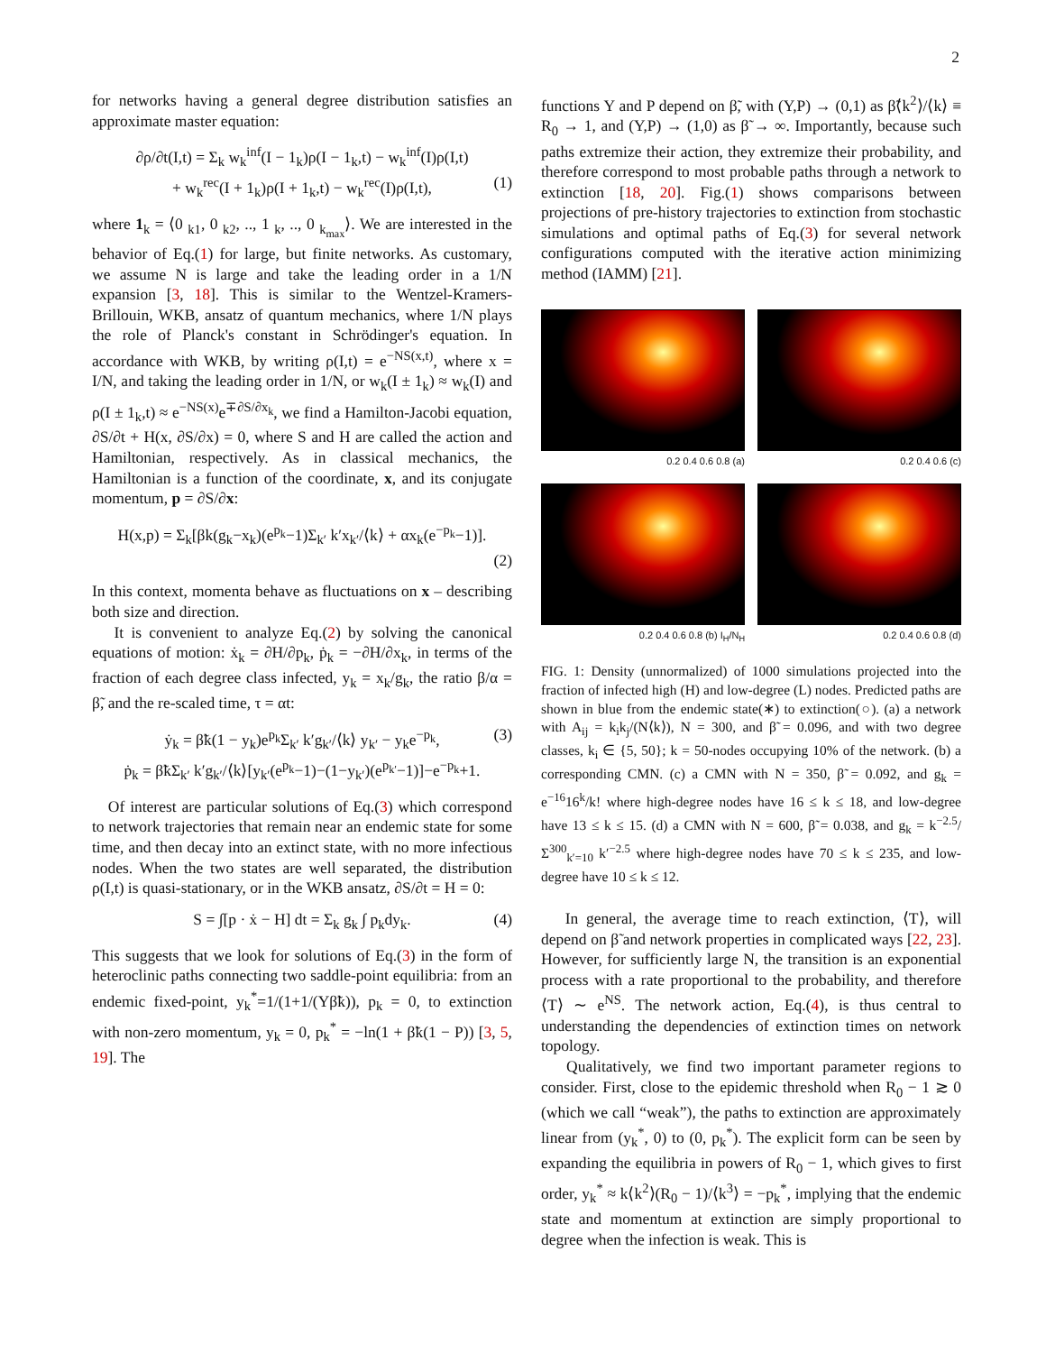2
for networks having a general degree distribution satisfies an approximate master equation:
∂ρ/∂t(I,t) = Σ<sub>k</sub> w<sub>k</sub><sup>inf</sup>(I − 1<sub>k</sub>)ρ(I − 1<sub>k</sub>,t) − w<sub>k</sub><sup>inf</sup>(I)ρ(I,t)
+ w<sub>k</sub><sup>rec</sup>(I + 1<sub>k</sub>)ρ(I + 1<sub>k</sub>,t) − w<sub>k</sub><sup>rec</sup>(I)ρ(I,t), (1)
where 1<sub>k</sub> = ⟨0 <sub>k1</sub>, 0 <sub>k2</sub>, .., 1 <sub>k</sub>, .., 0 <sub>k<sub>max</sub></sub>⟩. We are interested in the behavior of Eq.(1) for large, but finite networks. As customary, we assume N is large and take the leading order in a 1/N expansion [3, 18]. This is similar to the Wentzel-Kramers-Brillouin, WKB, ansatz of quantum mechanics, where 1/N plays the role of Planck's constant in Schrödinger's equation. In accordance with WKB, by writing ρ(I,t) = e<sup>−NS(x,t)</sup>, where x = I/N, and taking the leading order in 1/N, or w<sub>k</sub>(I ± 1<sub>k</sub>) ≈ w<sub>k</sub>(I) and ρ(I ± 1<sub>k</sub>,t) ≈ e<sup>−NS(x)</sup>e<sup>∓∂S/∂x<sub>k</sub></sup>, we find a Hamilton-Jacobi equation, ∂S/∂t + H(x, ∂S/∂x) = 0, where S and H are called the action and Hamiltonian, respectively. As in classical mechanics, the Hamiltonian is a function of the coordinate, x, and its conjugate momentum, p = ∂S/∂x:
H(x,p) = Σ<sub>k</sub>[βk(g<sub>k</sub>−x<sub>k</sub>)(e<sup>p<sub>k</sub></sup>−1)Σ<sub>k′</sub> k′x<sub>k′</sub>/⟨k⟩ + αx<sub>k</sub>(e<sup>−p<sub>k</sub></sup>−1)].
(2)
In this context, momenta behave as fluctuations on x – describing both size and direction.
It is convenient to analyze Eq.(2) by solving the canonical equations of motion: ẋ<sub>k</sub> = ∂H/∂p<sub>k</sub>, ṗ<sub>k</sub> = −∂H/∂x<sub>k</sub>, in terms of the fraction of each degree class infected, y<sub>k</sub> = x<sub>k</sub>/g<sub>k</sub>, the ratio β/α = β̃, and the re-scaled time, τ = αt:
ẏ<sub>k</sub> = β̃k(1 − y<sub>k</sub>)e<sup>p<sub>k</sub></sup>Σ<sub>k′</sub> k′g<sub>k′</sub>/⟨k⟩ y<sub>k′</sub> − y<sub>k</sub>e<sup>−p<sub>k</sub></sup>, (3)
ṗ<sub>k</sub> = β̃kΣ<sub>k′</sub> k′g<sub>k′</sub>/⟨k⟩[y<sub>k′</sub>(e<sup>p<sub>k</sub></sup>−1)−(1−y<sub>k′</sub>)(e<sup>p<sub>k′</sub></sup>−1)]−e<sup>−p<sub>k</sub></sup>+1.
Of interest are particular solutions of Eq.(3) which correspond to network trajectories that remain near an endemic state for some time, and then decay into an extinct state, with no more infectious nodes. When the two states are well separated, the distribution ρ(I,t) is quasi-stationary, or in the WKB ansatz, ∂S/∂t = H = 0:
S = ∫[p · ẋ − H] dt = Σ<sub>k</sub> g<sub>k</sub> ∫ p<sub>k</sub>dy<sub>k</sub>. (4)
This suggests that we look for solutions of Eq.(3) in the form of heteroclinic paths connecting two saddle-point equilibria: from an endemic fixed-point, y<sub>k</sub><sup>*</sup>=1/(1+1/(Yβ̃k)), p<sub>k</sub> = 0, to extinction with non-zero momentum, y<sub>k</sub> = 0, p<sub>k</sub><sup>*</sup> = −ln(1 + β̃k(1 − P)) [3, 5, 19]. The
functions Y and P depend on β̃, with (Y,P) → (0,1) as β̃⟨k<sup>2</sup>⟩/⟨k⟩ ≡ R<sub>0</sub> → 1, and (Y,P) → (1,0) as β̃ → ∞. Importantly, because such paths extremize their action, they extremize their probability, and therefore correspond to most probable paths through a network to extinction [18, 20]. Fig.(1) shows comparisons between projections of pre-history trajectories to extinction from stochastic simulations and optimal paths of Eq.(3) for several network configurations computed with the iterative action minimizing method (IAMM) [21].
0.2 0.4 0.6 0.8 (a)
0.2 0.4 0.6 (c)
0.2 0.4 0.6 0.8 (b) I<sub>H</sub>/N<sub>H</sub>
0.2 0.4 0.6 0.8 (d)
FIG. 1: Density (unnormalized) of 1000 simulations projected into the fraction of infected high (H) and low-degree (L) nodes. Predicted paths are shown in blue from the endemic state(∗) to extinction(○). (a) a network with A<sub>ij</sub> = k<sub>i</sub>k<sub>j</sub>/(N⟨k⟩), N = 300, and β̃ = 0.096, and with two degree classes, k<sub>i</sub> ∈ {5, 50}; k = 50-nodes occupying 10% of the network. (b) a corresponding CMN. (c) a CMN with N = 350, β̃ = 0.092, and g<sub>k</sub> = e<sup>−16</sup>16<sup>k</sup>/k! where high-degree nodes have 16 ≤ k ≤ 18, and low-degree have 13 ≤ k ≤ 15. (d) a CMN with N = 600, β̃ = 0.038, and g<sub>k</sub> = k<sup>−2.5</sup>/Σ<sup>300</sup><sub>k′=10</sub> k′<sup>−2.5</sup> where high-degree nodes have 70 ≤ k ≤ 235, and low-degree have 10 ≤ k ≤ 12.
In general, the average time to reach extinction, ⟨T⟩, will depend on β̃ and network properties in complicated ways [22, 23]. However, for sufficiently large N, the transition is an exponential process with a rate proportional to the probability, and therefore ⟨T⟩ ∼ e<sup>NS</sup>. The network action, Eq.(4), is thus central to understanding the dependencies of extinction times on network topology.
Qualitatively, we find two important parameter regions to consider. First, close to the epidemic threshold when R<sub>0</sub> − 1 ≳ 0 (which we call “weak”), the paths to extinction are approximately linear from (y<sub>k</sub><sup>*</sup>, 0) to (0, p<sub>k</sub><sup>*</sup>). The explicit form can be seen by expanding the equilibria in powers of R<sub>0</sub> − 1, which gives to first order, y<sub>k</sub><sup>*</sup> ≈ k⟨k<sup>2</sup>⟩(R<sub>0</sub> − 1)/⟨k<sup>3</sup>⟩ = −p<sub>k</sub><sup>*</sup>, implying that the endemic state and momentum at extinction are simply proportional to degree when the infection is weak. This is